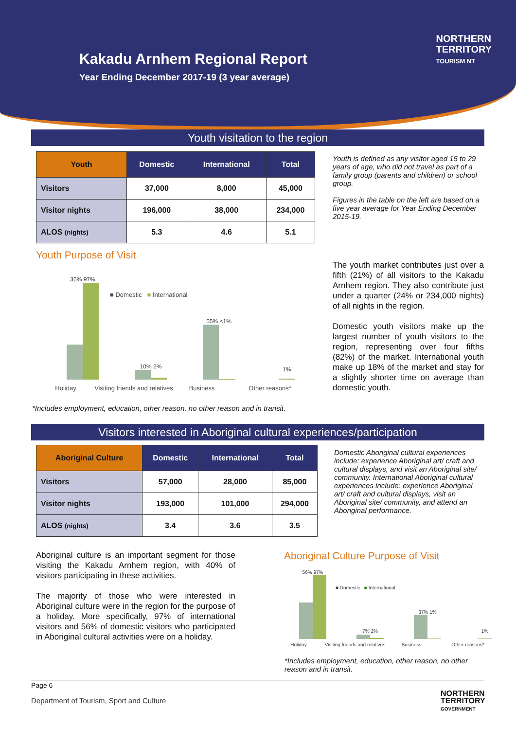Kakadu Arnhem Regional Report
Year Ending December 2017-19 (3 year average)
NORTHERN
TERRITORY
TOURISM NT
Youth visitation to the region
| Youth | Domestic | International | Total |
| --- | --- | --- | --- |
| Visitors | 37,000 | 8,000 | 45,000 |
| Visitor nights | 196,000 | 38,000 | 234,000 |
| ALOS (nights) | 5.3 | 4.6 | 5.1 |
Youth is defined as any visitor aged 15 to 29 years of age, who did not travel as part of a family group (parents and children) or school group.
Figures in the table on the left are based on a five year average for Year Ending December 2015-19.
Youth Purpose of Visit
■ Domestic ■ International
35% 97%
10% 2%
55% <1%
1%
Holiday Visiting friends and relatives
Business Other reasons*
*Includes employment, education, other reason, no other reason and in transit.
The youth market contributes just over a fifth (21%) of all visitors to the Kakadu Arnhem region. They also contribute just under a quarter (24% or 234,000 nights) of all nights in the region.
Domestic youth visitors make up the largest number of youth visitors to the region, representing over four fifths (82%) of the market. International youth make up 18% of the market and stay for a slightly shorter time on average than domestic youth.
Visitors interested in Aboriginal cultural experiences/participation
| Aboriginal Culture | Domestic | International | Total |
| --- | --- | --- | --- |
| Visitors | 57,000 | 28,000 | 85,000 |
| Visitor nights | 193,000 | 101,000 | 294,000 |
| ALOS (nights) | 3.4 | 3.6 | 3.5 |
Domestic Aboriginal cultural experiences include: experience Aboriginal art/ craft and cultural displays, and visit an Aboriginal site/ community. International Aboriginal cultural experiences include: experience Aboriginal art/ craft and cultural displays, visit an Aboriginal site/ community, and attend an Aboriginal performance.
Aboriginal culture is an important segment for those visiting the Kakadu Arnhem region, with 40% of visitors participating in these activities.
The majority of those who were interested in Aboriginal culture were in the region for the purpose of a holiday. More specifically, 97% of international visitors and 56% of domestic visitors who participated in Aboriginal cultural activities were on a holiday.
Aboriginal Culture Purpose of Visit
■ Domestic ■ International
56% 97%
7% 2%
37% 1%
1%
Holiday Visiting friends and relatives
Business Other reasons*
*Includes employment, education, other reason, no other reason and in transit.
Page 6
Department of Tourism, Sport and Culture
NORTHERN
TERRITORY
GOVERNMENT